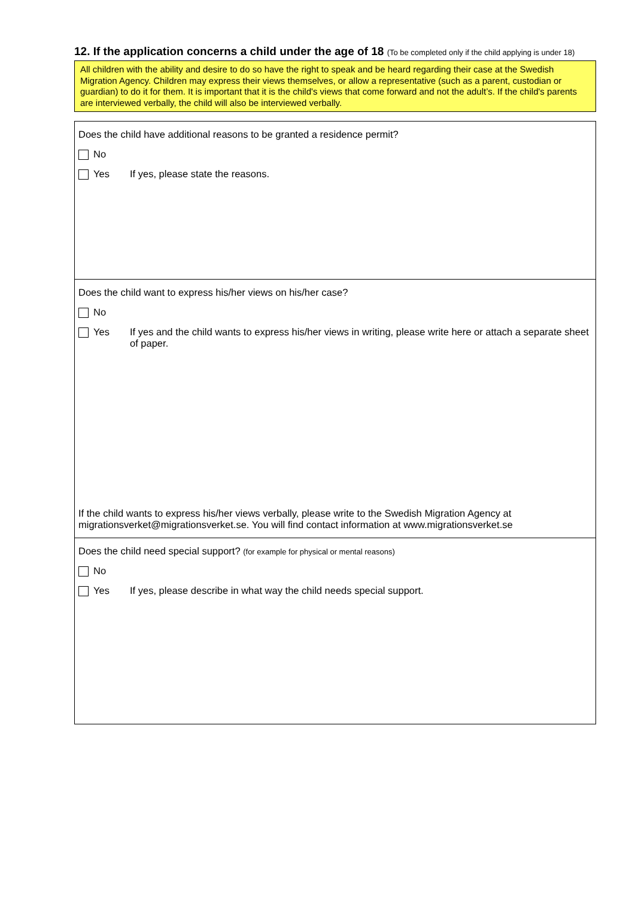12. If the application concerns a child under the age of 18 (To be completed only if the child applying is under 18)
All children with the ability and desire to do so have the right to speak and be heard regarding their case at the Swedish Migration Agency. Children may express their views themselves, or allow a representative (such as a parent, custodian or guardian) to do it for them. It is important that it is the child's views that come forward and not the adult’s. If the child's parents are interviewed verbally, the child will also be interviewed verbally.
Does the child have additional reasons to be granted a residence permit?
No
Yes If yes, please state the reasons.
Does the child want to express his/her views on his/her case?
No
Yes If yes and the child wants to express his/her views in writing, please write here or attach a separate sheet of paper.
If the child wants to express his/her views verbally, please write to the Swedish Migration Agency at migrationsverket@migrationsverket.se. You will find contact information at www.migrationsverket.se
Does the child need special support? (for example for physical or mental reasons)
No
Yes If yes, please describe in what way the child needs special support.